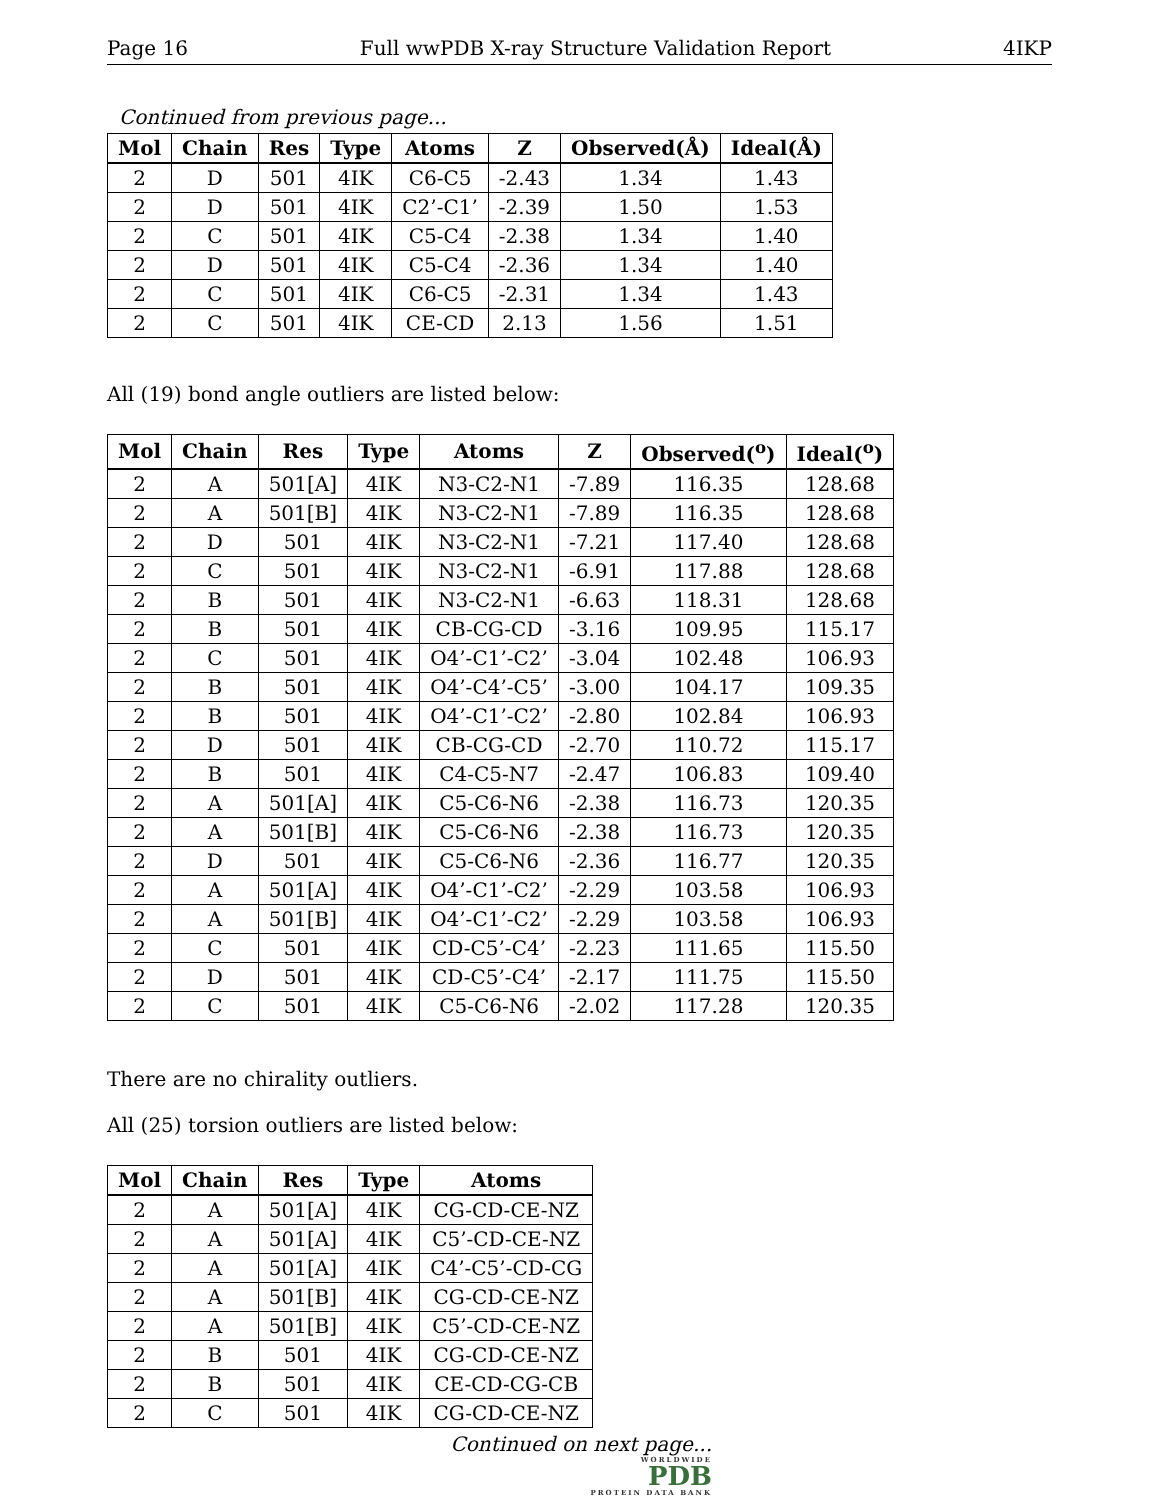Page 16 Full wwPDB X-ray Structure Validation Report 4IKP
Continued from previous page...
| Mol | Chain | Res | Type | Atoms | Z | Observed(Å) | Ideal(Å) |
| --- | --- | --- | --- | --- | --- | --- | --- |
| 2 | D | 501 | 4IK | C6-C5 | -2.43 | 1.34 | 1.43 |
| 2 | D | 501 | 4IK | C2’-C1’ | -2.39 | 1.50 | 1.53 |
| 2 | C | 501 | 4IK | C5-C4 | -2.38 | 1.34 | 1.40 |
| 2 | D | 501 | 4IK | C5-C4 | -2.36 | 1.34 | 1.40 |
| 2 | C | 501 | 4IK | C6-C5 | -2.31 | 1.34 | 1.43 |
| 2 | C | 501 | 4IK | CE-CD | 2.13 | 1.56 | 1.51 |
All (19) bond angle outliers are listed below:
| Mol | Chain | Res | Type | Atoms | Z | Observed(<sup>o</sup>) | Ideal(<sup>o</sup>) |
| --- | --- | --- | --- | --- | --- | --- | --- |
| 2 | A | 501[A] | 4IK | N3-C2-N1 | -7.89 | 116.35 | 128.68 |
| 2 | A | 501[B] | 4IK | N3-C2-N1 | -7.89 | 116.35 | 128.68 |
| 2 | D | 501 | 4IK | N3-C2-N1 | -7.21 | 117.40 | 128.68 |
| 2 | C | 501 | 4IK | N3-C2-N1 | -6.91 | 117.88 | 128.68 |
| 2 | B | 501 | 4IK | N3-C2-N1 | -6.63 | 118.31 | 128.68 |
| 2 | B | 501 | 4IK | CB-CG-CD | -3.16 | 109.95 | 115.17 |
| 2 | C | 501 | 4IK | O4’-C1’-C2’ | -3.04 | 102.48 | 106.93 |
| 2 | B | 501 | 4IK | O4’-C4’-C5’ | -3.00 | 104.17 | 109.35 |
| 2 | B | 501 | 4IK | O4’-C1’-C2’ | -2.80 | 102.84 | 106.93 |
| 2 | D | 501 | 4IK | CB-CG-CD | -2.70 | 110.72 | 115.17 |
| 2 | B | 501 | 4IK | C4-C5-N7 | -2.47 | 106.83 | 109.40 |
| 2 | A | 501[A] | 4IK | C5-C6-N6 | -2.38 | 116.73 | 120.35 |
| 2 | A | 501[B] | 4IK | C5-C6-N6 | -2.38 | 116.73 | 120.35 |
| 2 | D | 501 | 4IK | C5-C6-N6 | -2.36 | 116.77 | 120.35 |
| 2 | A | 501[A] | 4IK | O4’-C1’-C2’ | -2.29 | 103.58 | 106.93 |
| 2 | A | 501[B] | 4IK | O4’-C1’-C2’ | -2.29 | 103.58 | 106.93 |
| 2 | C | 501 | 4IK | CD-C5’-C4’ | -2.23 | 111.65 | 115.50 |
| 2 | D | 501 | 4IK | CD-C5’-C4’ | -2.17 | 111.75 | 115.50 |
| 2 | C | 501 | 4IK | C5-C6-N6 | -2.02 | 117.28 | 120.35 |
There are no chirality outliers.
All (25) torsion outliers are listed below:
| Mol | Chain | Res | Type | Atoms |
| --- | --- | --- | --- | --- |
| 2 | A | 501[A] | 4IK | CG-CD-CE-NZ |
| 2 | A | 501[A] | 4IK | C5’-CD-CE-NZ |
| 2 | A | 501[A] | 4IK | C4’-C5’-CD-CG |
| 2 | A | 501[B] | 4IK | CG-CD-CE-NZ |
| 2 | A | 501[B] | 4IK | C5’-CD-CE-NZ |
| 2 | B | 501 | 4IK | CG-CD-CE-NZ |
| 2 | B | 501 | 4IK | CE-CD-CG-CB |
| 2 | C | 501 | 4IK | CG-CD-CE-NZ |
Continued on next page...
WORLDWIDE
PDB
PROTEIN DATA BANK